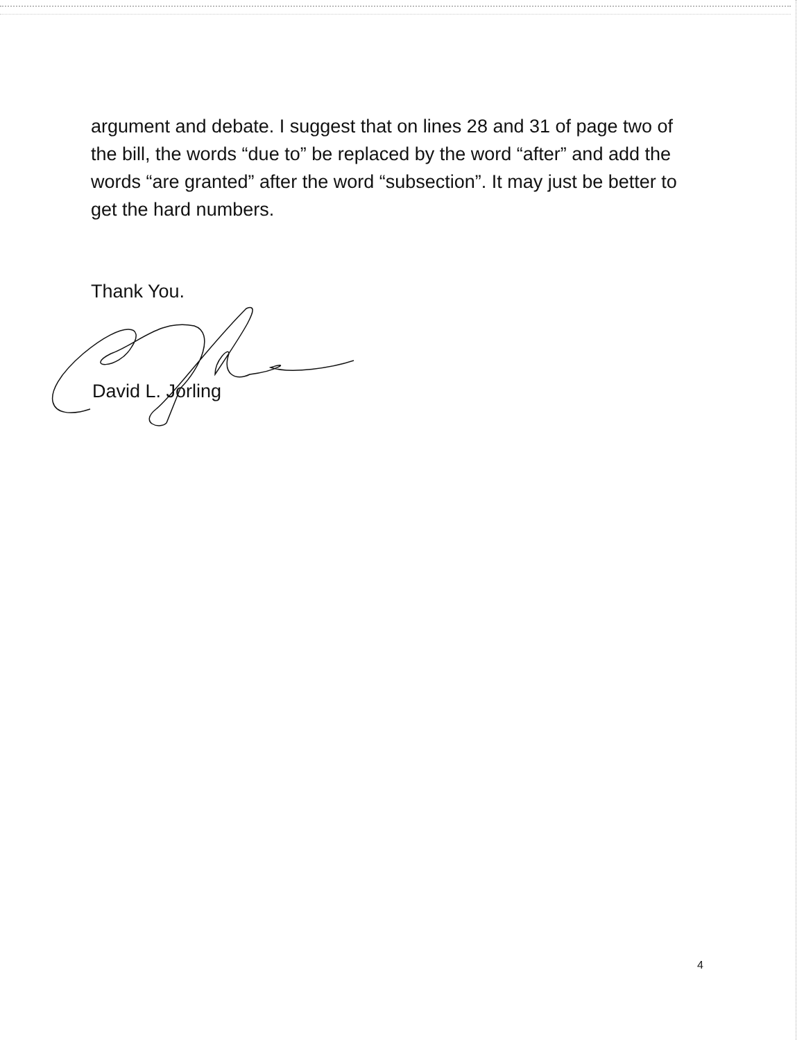argument and debate. I suggest that on lines 28 and 31 of page two of the bill, the words “due to” be replaced by the word “after” and add the words “are granted” after the word “subsection”. It may just be better to get the hard numbers.
Thank You.
David L. Jorling
4